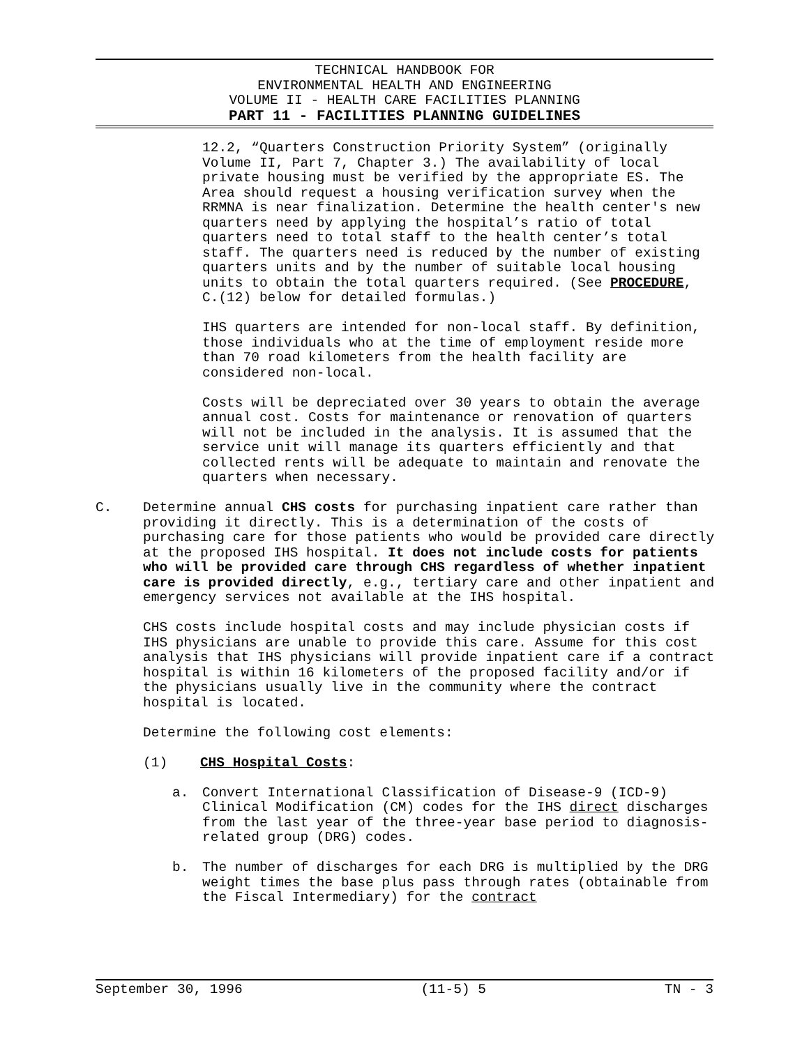TECHNICAL HANDBOOK FOR
ENVIRONMENTAL HEALTH AND ENGINEERING
VOLUME II - HEALTH CARE FACILITIES PLANNING
PART 11 - FACILITIES PLANNING GUIDELINES
12.2, “Quarters Construction Priority System” (originally Volume II, Part 7, Chapter 3.) The availability of local private housing must be verified by the appropriate ES. The Area should request a housing verification survey when the RRMNA is near finalization. Determine the health center's new quarters need by applying the hospital’s ratio of total quarters need to total staff to the health center’s total staff. The quarters need is reduced by the number of existing quarters units and by the number of suitable local housing units to obtain the total quarters required. (See PROCEDURE, C.(12) below for detailed formulas.)
IHS quarters are intended for non-local staff. By definition, those individuals who at the time of employment reside more than 70 road kilometers from the health facility are considered non-local.
Costs will be depreciated over 30 years to obtain the average annual cost. Costs for maintenance or renovation of quarters will not be included in the analysis. It is assumed that the service unit will manage its quarters efficiently and that collected rents will be adequate to maintain and renovate the quarters when necessary.
C. Determine annual CHS costs for purchasing inpatient care rather than providing it directly. This is a determination of the costs of purchasing care for those patients who would be provided care directly at the proposed IHS hospital. It does not include costs for patients who will be provided care through CHS regardless of whether inpatient care is provided directly, e.g., tertiary care and other inpatient and emergency services not available at the IHS hospital.
CHS costs include hospital costs and may include physician costs if IHS physicians are unable to provide this care. Assume for this cost analysis that IHS physicians will provide inpatient care if a contract hospital is within 16 kilometers of the proposed facility and/or if the physicians usually live in the community where the contract hospital is located.
Determine the following cost elements:
(1) CHS Hospital Costs:
a. Convert International Classification of Disease-9 (ICD-9) Clinical Modification (CM) codes for the IHS direct discharges from the last year of the three-year base period to diagnosis-related group (DRG) codes.
b. The number of discharges for each DRG is multiplied by the DRG weight times the base plus pass through rates (obtainable from the Fiscal Intermediary) for the contract
September 30, 1996 (11-5) 5 TN - 3